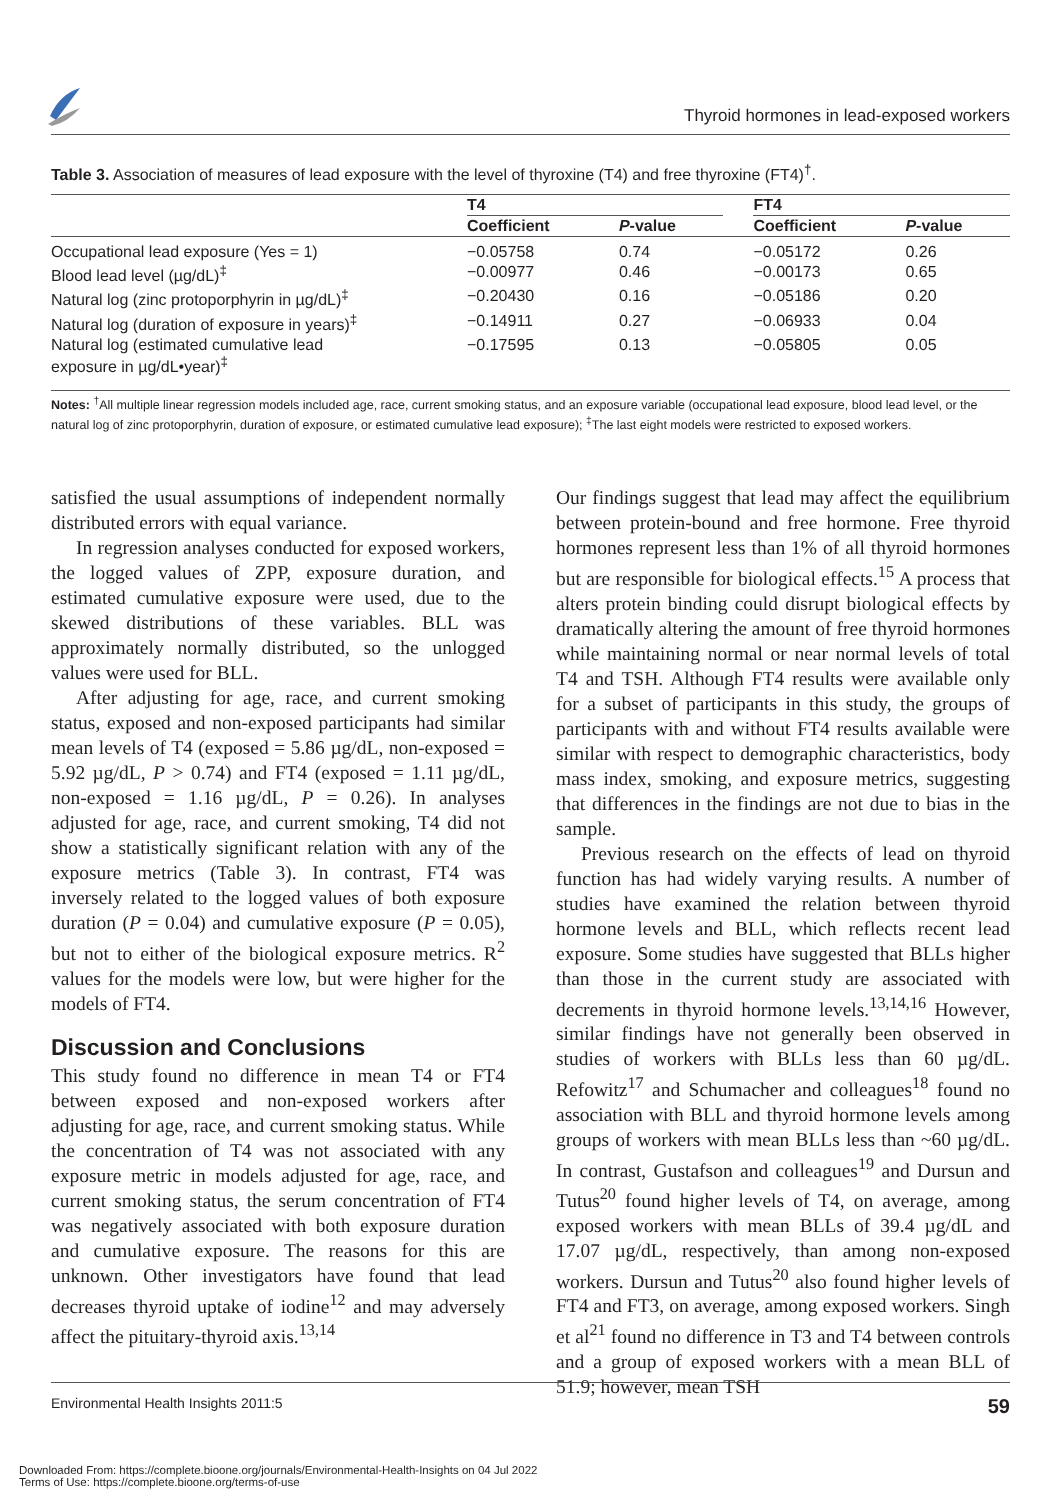Thyroid hormones in lead-exposed workers
Table 3. Association of measures of lead exposure with the level of thyroxine (T4) and free thyroxine (FT4)<sup>†</sup>.
| | T4 | | | FT4 | |
| --- | --- | --- | --- | --- | --- |
| | Coefficient | P -value | | Coefficient | P -value |
| Occupational lead exposure (Yes = 1) | −0.05758 | 0.74 | | −0.05172 | 0.26 |
| Blood lead level (µg/dL)<sup>‡</sup> | −0.00977 | 0.46 | | −0.00173 | 0.65 |
| Natural log (zinc protoporphyrin in µg/dL)<sup>‡</sup> | −0.20430 | 0.16 | | −0.05186 | 0.20 |
| Natural log (duration of exposure in years)<sup>‡</sup> | −0.14911 | 0.27 | | −0.06933 | 0.04 |
| Natural log (estimated cumulative lead exposure in µg/dL•year)<sup>‡</sup> | −0.17595 | 0.13 | | −0.05805 | 0.05 |
Notes: <sup>†</sup>All multiple linear regression models included age, race, current smoking status, and an exposure variable (occupational lead exposure, blood lead level, or the natural log of zinc protoporphyrin, duration of exposure, or estimated cumulative lead exposure); <sup>‡</sup>The last eight models were restricted to exposed workers.
satisfied the usual assumptions of independent normally distributed errors with equal variance.
In regression analyses conducted for exposed workers, the logged values of ZPP, exposure duration, and estimated cumulative exposure were used, due to the skewed distributions of these variables. BLL was approximately normally distributed, so the unlogged values were used for BLL.
After adjusting for age, race, and current smoking status, exposed and non-exposed participants had similar mean levels of T4 (exposed = 5.86 µg/dL, non-exposed = 5.92 µg/dL, P > 0.74) and FT4 (exposed = 1.11 µg/dL, non-exposed = 1.16 µg/dL, P = 0.26). In analyses adjusted for age, race, and current smoking, T4 did not show a statistically significant relation with any of the exposure metrics (Table 3). In contrast, FT4 was inversely related to the logged values of both exposure duration (P = 0.04) and cumulative exposure (P = 0.05), but not to either of the biological exposure metrics. R<sup>2</sup> values for the models were low, but were higher for the models of FT4.
Discussion and Conclusions
This study found no difference in mean T4 or FT4 between exposed and non-exposed workers after adjusting for age, race, and current smoking status. While the concentration of T4 was not associated with any exposure metric in models adjusted for age, race, and current smoking status, the serum concentration of FT4 was negatively associated with both exposure duration and cumulative exposure. The reasons for this are unknown. Other investigators have found that lead decreases thyroid uptake of iodine<sup>12</sup> and may adversely affect the pituitary-thyroid axis.<sup>13,14</sup>
Our findings suggest that lead may affect the equilibrium between protein-bound and free hormone. Free thyroid hormones represent less than 1% of all thyroid hormones but are responsible for biological effects.<sup>15</sup> A process that alters protein binding could disrupt biological effects by dramatically altering the amount of free thyroid hormones while maintaining normal or near normal levels of total T4 and TSH. Although FT4 results were available only for a subset of participants in this study, the groups of participants with and without FT4 results available were similar with respect to demographic characteristics, body mass index, smoking, and exposure metrics, suggesting that differences in the findings are not due to bias in the sample.
Previous research on the effects of lead on thyroid function has had widely varying results. A number of studies have examined the relation between thyroid hormone levels and BLL, which reflects recent lead exposure. Some studies have suggested that BLLs higher than those in the current study are associated with decrements in thyroid hormone levels.<sup>13,14,16</sup> However, similar findings have not generally been observed in studies of workers with BLLs less than 60 µg/dL. Refowitz<sup>17</sup> and Schumacher and colleagues<sup>18</sup> found no association with BLL and thyroid hormone levels among groups of workers with mean BLLs less than ~60 µg/dL. In contrast, Gustafson and colleagues<sup>19</sup> and Dursun and Tutus<sup>20</sup> found higher levels of T4, on average, among exposed workers with mean BLLs of 39.4 µg/dL and 17.07 µg/dL, respectively, than among non-exposed workers. Dursun and Tutus<sup>20</sup> also found higher levels of FT4 and FT3, on average, among exposed workers. Singh et al<sup>21</sup> found no difference in T3 and T4 between controls and a group of exposed workers with a mean BLL of 51.9; however, mean TSH
Environmental Health Insights 2011:5 59
Downloaded From: https://complete.bioone.org/journals/Environmental-Health-Insights on 04 Jul 2022
Terms of Use: https://complete.bioone.org/terms-of-use